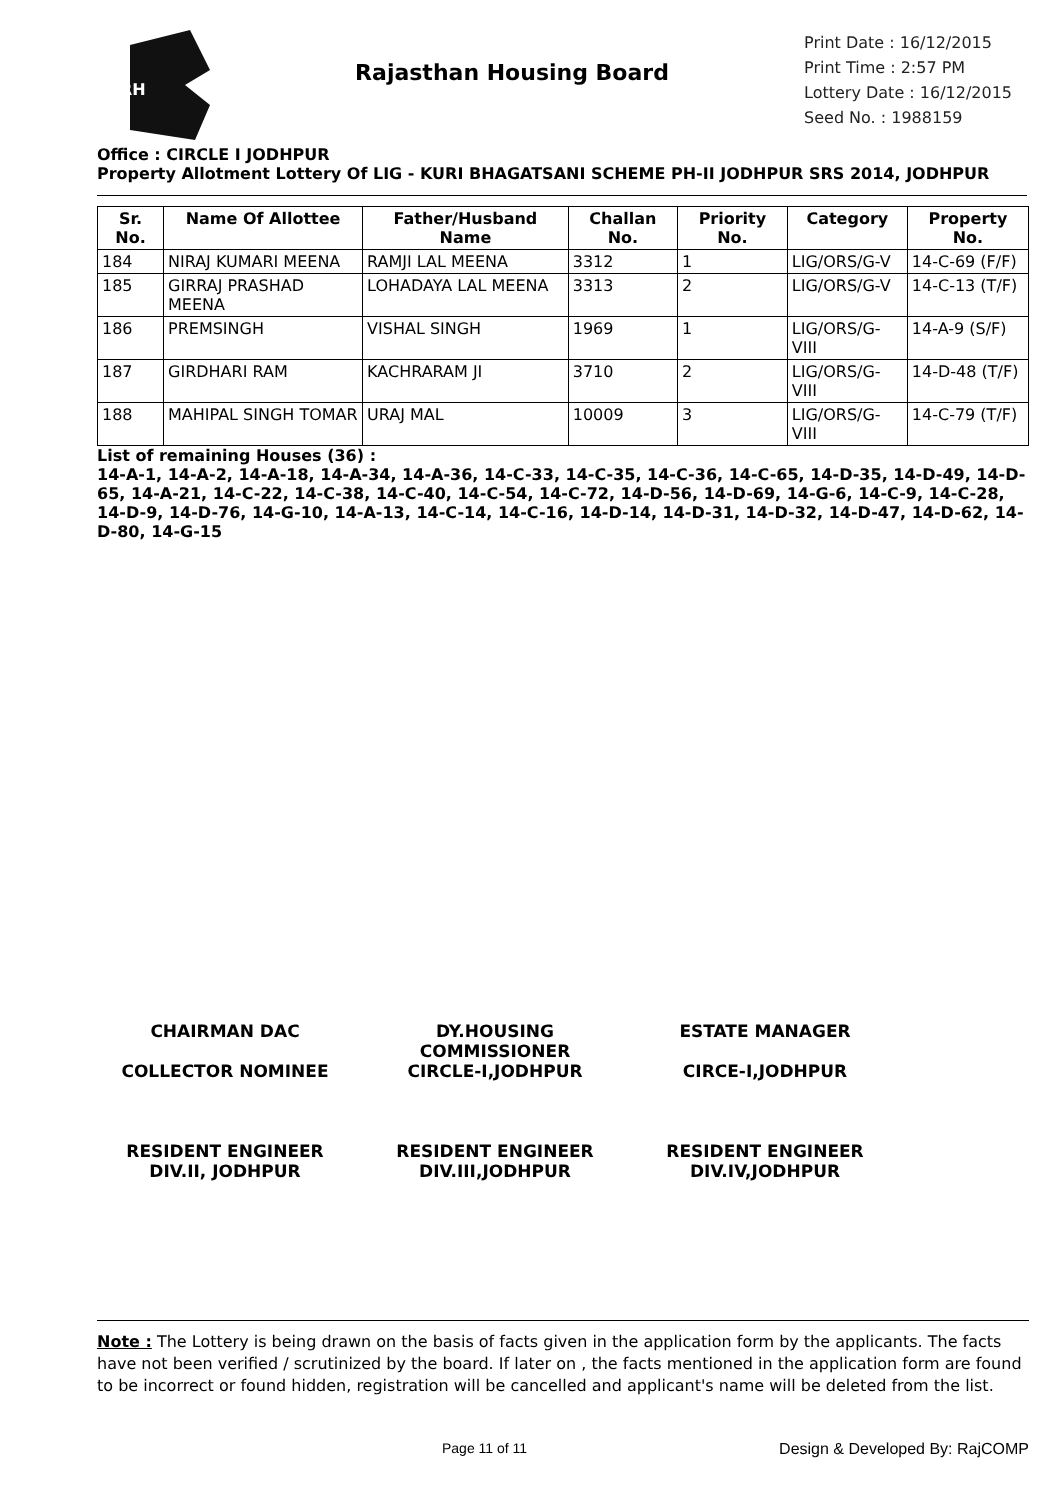RH
Rajasthan Housing Board
Print Date : 16/12/2015
Print Time : 2:57 PM
Lottery Date : 16/12/2015
Seed No. : 1988159
Office : CIRCLE I JODHPUR
Property Allotment Lottery Of LIG - KURI BHAGATSANI SCHEME PH-II JODHPUR SRS 2014, JODHPUR
| Sr. No. | Name Of Allottee | Father/Husband Name | Challan No. | Priority No. | Category | Property No. |
| --- | --- | --- | --- | --- | --- | --- |
| 184 | NIRAJ KUMARI MEENA | RAMJI LAL MEENA | 3312 | 1 | LIG/ORS/G-V | 14-C-69 (F/F) |
| 185 | GIRRAJ PRASHAD MEENA | LOHADAYA LAL MEENA | 3313 | 2 | LIG/ORS/G-V | 14-C-13 (T/F) |
| 186 | PREMSINGH | VISHAL SINGH | 1969 | 1 | LIG/ORS/G-VIII | 14-A-9 (S/F) |
| 187 | GIRDHARI RAM | KACHRARAM JI | 3710 | 2 | LIG/ORS/G-VIII | 14-D-48 (T/F) |
| 188 | MAHIPAL SINGH TOMAR | URAJ MAL | 10009 | 3 | LIG/ORS/G-VIII | 14-C-79 (T/F) |
List of remaining Houses (36) :
14-A-1, 14-A-2, 14-A-18, 14-A-34, 14-A-36, 14-C-33, 14-C-35, 14-C-36, 14-C-65, 14-D-35, 14-D-49, 14-D-65, 14-A-21, 14-C-22, 14-C-38, 14-C-40, 14-C-54, 14-C-72, 14-D-56, 14-D-69, 14-G-6, 14-C-9, 14-C-28, 14-D-9, 14-D-76, 14-G-10, 14-A-13, 14-C-14, 14-C-16, 14-D-14, 14-D-31, 14-D-32, 14-D-47, 14-D-62, 14-D-80, 14-G-15
CHAIRMAN DAC
COLLECTOR NOMINEE
DY.HOUSING COMMISSIONER
CIRCLE-I,JODHPUR
ESTATE MANAGER
CIRCE-I,JODHPUR
RESIDENT ENGINEER
DIV.II, JODHPUR
RESIDENT ENGINEER
DIV.III,JODHPUR
RESIDENT ENGINEER
DIV.IV,JODHPUR
Note : The Lottery is being drawn on the basis of facts given in the application form by the applicants. The facts have not been verified / scrutinized by the board. If later on , the facts mentioned in the application form are found to be incorrect or found hidden, registration will be cancelled and applicant's name will be deleted from the list.
Page 11 of 11 Design & Developed By: RajCOMP